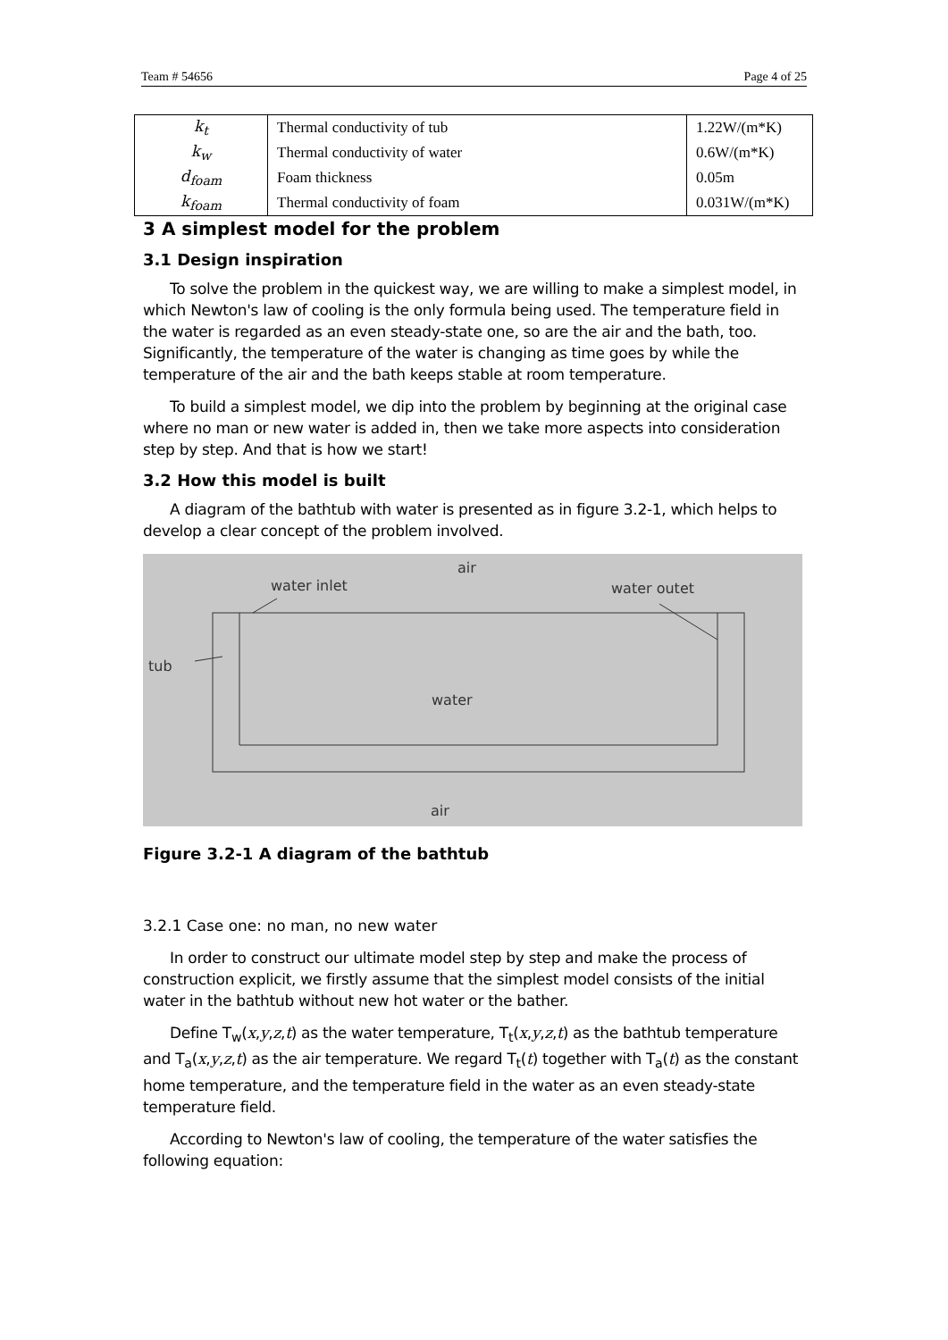Team # 54656 Page 4 of 25
| k<sub>t</sub> | Thermal conductivity of tub | 1.22W/(m*K) |
| k<sub>w</sub> | Thermal conductivity of water | 0.6W/(m*K) |
| d<sub>foam</sub> | Foam thickness | 0.05m |
| k<sub>foam</sub> | Thermal conductivity of foam | 0.031W/(m*K) |
3 A simplest model for the problem
3.1 Design inspiration
To solve the problem in the quickest way, we are willing to make a simplest model, in which Newton's law of cooling is the only formula being used. The temperature field in the water is regarded as an even steady-state one, so are the air and the bath, too. Significantly, the temperature of the water is changing as time goes by while the temperature of the air and the bath keeps stable at room temperature.
To build a simplest model, we dip into the problem by beginning at the original case where no man or new water is added in, then we take more aspects into consideration step by step. And that is how we start!
3.2 How this model is built
A diagram of the bathtub with water is presented as in figure 3.2-1, which helps to develop a clear concept of the problem involved.
air
water inlet water outet
tub
water
air
Figure 3.2-1 A diagram of the bathtub
3.2.1 Case one: no man, no new water
In order to construct our ultimate model step by step and make the process of construction explicit, we firstly assume that the simplest model consists of the initial water in the bathtub without new hot water or the bather.
Define T<sub>w</sub>(x,y,z,t) as the water temperature, T<sub>t</sub>(x,y,z,t) as the bathtub temperature and T<sub>a</sub>(x,y,z,t) as the air temperature. We regard T<sub>t</sub>(t) together with T<sub>a</sub>(t) as the constant home temperature, and the temperature field in the water as an even steady-state temperature field.
According to Newton's law of cooling, the temperature of the water satisfies the following equation: